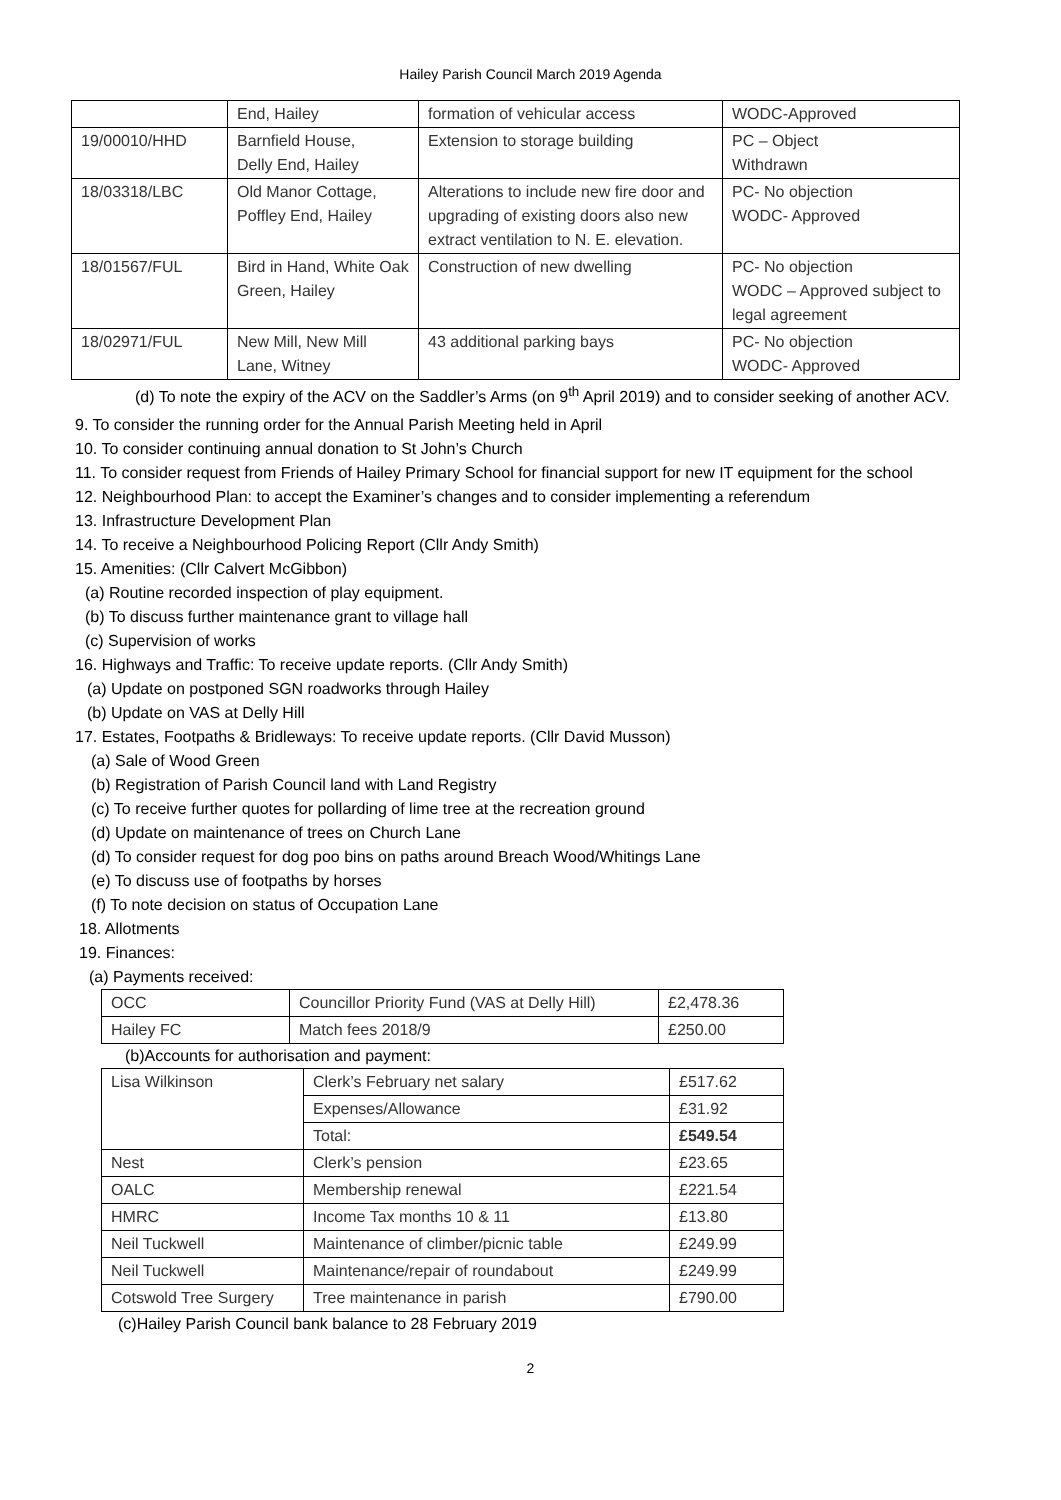Hailey Parish Council March 2019 Agenda
| | End, Hailey | formation of vehicular access | WODC-Approved |
| 19/00010/HHD | Barnfield House, Delly End, Hailey | Extension to storage building | PC – Object Withdrawn |
| 18/03318/LBC | Old Manor Cottage, Poffley End, Hailey | Alterations to include new fire door and upgrading of existing doors also new extract ventilation to N. E. elevation. | PC- No objection WODC- Approved |
| 18/01567/FUL | Bird in Hand, White Oak Green, Hailey | Construction of new dwelling | PC- No objection WODC – Approved subject to legal agreement |
| 18/02971/FUL | New Mill, New Mill Lane, Witney | 43 additional parking bays | PC- No objection WODC- Approved |
(d) To note the expiry of the ACV on the Saddler’s Arms (on 9<sup>th</sup> April 2019) and to consider seeking of another ACV.
9. To consider the running order for the Annual Parish Meeting held in April
10. To consider continuing annual donation to St John’s Church
11. To consider request from Friends of Hailey Primary School for financial support for new IT equipment for the school
12. Neighbourhood Plan: to accept the Examiner’s changes and to consider implementing a referendum
13. Infrastructure Development Plan
14. To receive a Neighbourhood Policing Report (Cllr Andy Smith)
15. Amenities: (Cllr Calvert McGibbon)
(a) Routine recorded inspection of play equipment.
(b) To discuss further maintenance grant to village hall
(c) Supervision of works
16. Highways and Traffic: To receive update reports. (Cllr Andy Smith)
(a) Update on postponed SGN roadworks through Hailey
(b) Update on VAS at Delly Hill
17. Estates, Footpaths & Bridleways: To receive update reports. (Cllr David Musson)
(a) Sale of Wood Green
(b) Registration of Parish Council land with Land Registry
(c) To receive further quotes for pollarding of lime tree at the recreation ground
(d) Update on maintenance of trees on Church Lane
(d) To consider request for dog poo bins on paths around Breach Wood/Whitings Lane
(e) To discuss use of footpaths by horses
(f) To note decision on status of Occupation Lane
18. Allotments
19. Finances:
(a) Payments received:
| OCC | Councillor Priority Fund (VAS at Delly Hill) | £2,478.36 |
| Hailey FC | Match fees 2018/9 | £250.00 |
(b)Accounts for authorisation and payment:
| Lisa Wilkinson | Clerk’s February net salary | £517.62 |
| | Expenses/Allowance | £31.92 |
| | Total: | £549.54 |
| Nest | Clerk’s pension | £23.65 |
| OALC | Membership renewal | £221.54 |
| HMRC | Income Tax months 10 & 11 | £13.80 |
| Neil Tuckwell | Maintenance of climber/picnic table | £249.99 |
| Neil Tuckwell | Maintenance/repair of roundabout | £249.99 |
| Cotswold Tree Surgery | Tree maintenance in parish | £790.00 |
(c)Hailey Parish Council bank balance to 28 February 2019
2